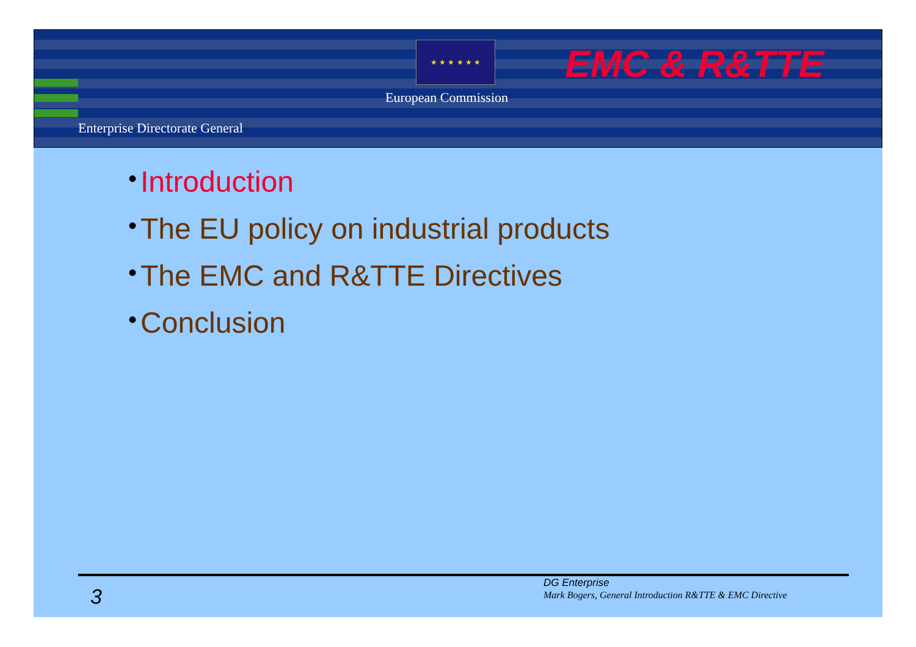★ ★ ★ ★ ★ ★ EMC & R&TTE
European Commission
Enterprise Directorate General
• Introduction
• The EU policy on industrial products
• The EMC and R&TTE Directives
• Conclusion
3
DG Enterprise
Mark Bogers, General Introduction R&TTE & EMC Directive